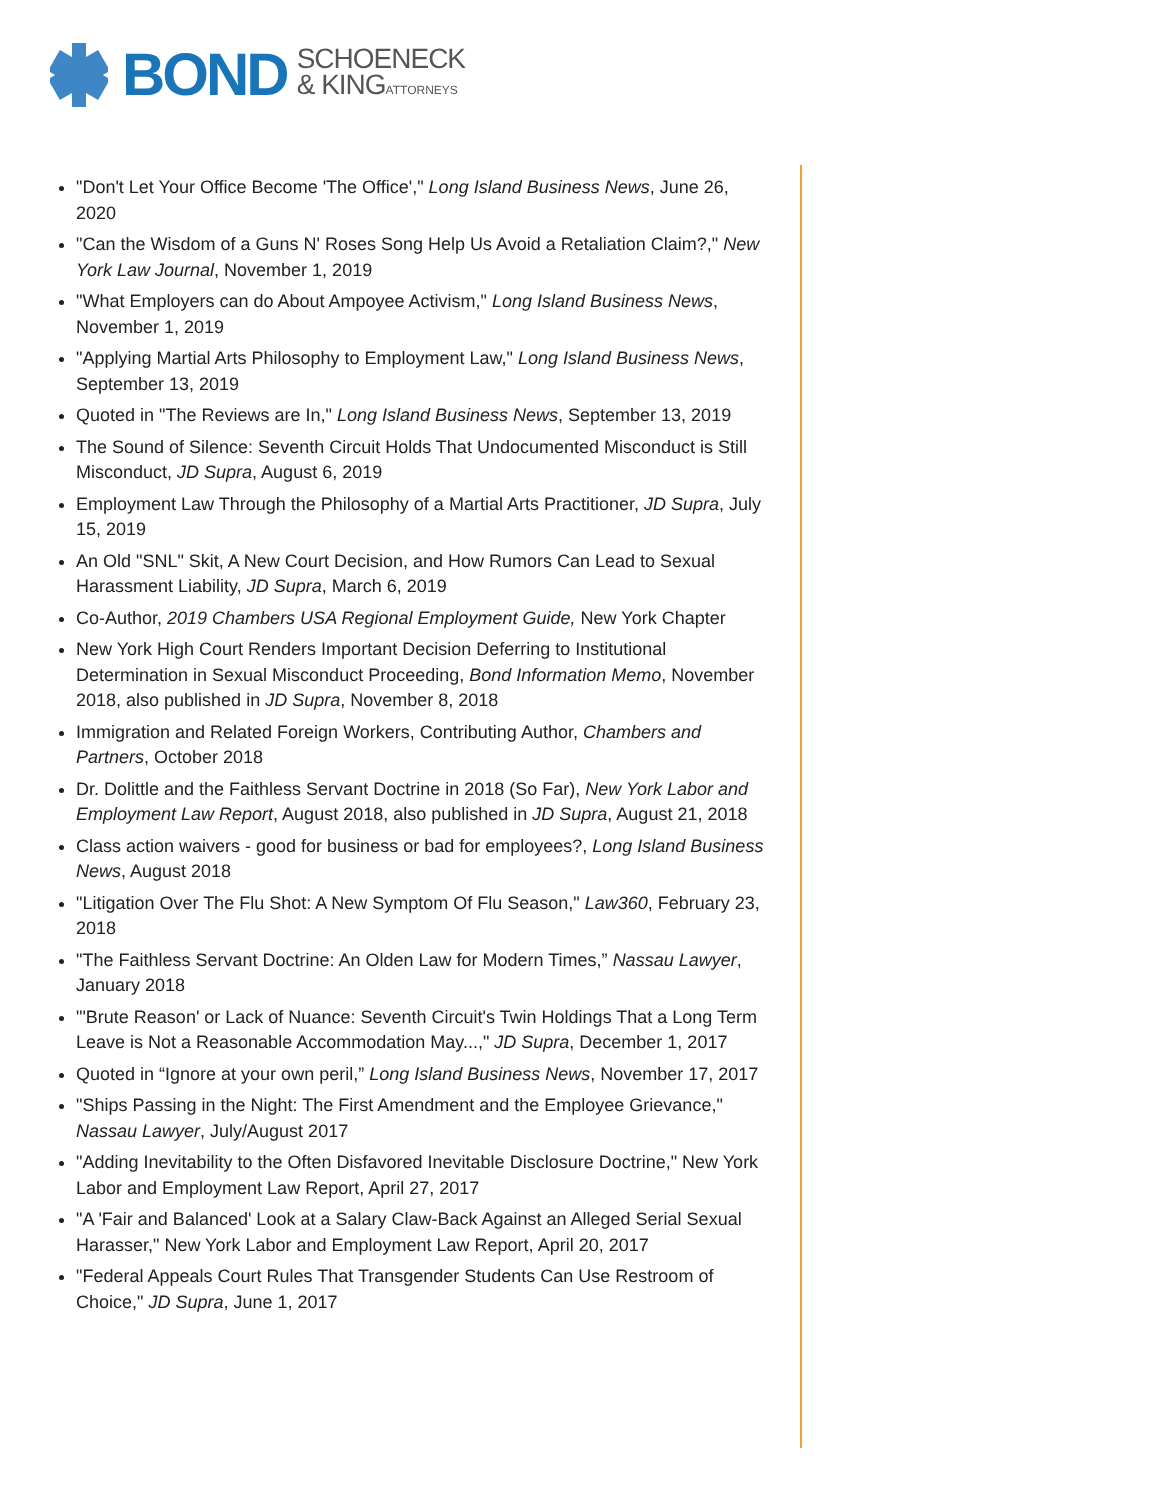BOND
SCHOENECK
& KINGATTORNEYS
"Don't Let Your Office Become 'The Office'," Long Island Business News, June 26, 2020
"Can the Wisdom of a Guns N' Roses Song Help Us Avoid a Retaliation Claim?," New York Law Journal, November 1, 2019
"What Employers can do About Ampoyee Activism," Long Island Business News, November 1, 2019
"Applying Martial Arts Philosophy to Employment Law," Long Island Business News, September 13, 2019
Quoted in "The Reviews are In," Long Island Business News, September 13, 2019
The Sound of Silence: Seventh Circuit Holds That Undocumented Misconduct is Still Misconduct, JD Supra, August 6, 2019
Employment Law Through the Philosophy of a Martial Arts Practitioner, JD Supra, July 15, 2019
An Old "SNL" Skit, A New Court Decision, and How Rumors Can Lead to Sexual Harassment Liability, JD Supra, March 6, 2019
Co-Author, 2019 Chambers USA Regional Employment Guide, New York Chapter
New York High Court Renders Important Decision Deferring to Institutional Determination in Sexual Misconduct Proceeding, Bond Information Memo, November 2018, also published in JD Supra, November 8, 2018
Immigration and Related Foreign Workers, Contributing Author, Chambers and Partners, October 2018
Dr. Dolittle and the Faithless Servant Doctrine in 2018 (So Far), New York Labor and Employment Law Report, August 2018, also published in JD Supra, August 21, 2018
Class action waivers - good for business or bad for employees?, Long Island Business News, August 2018
"Litigation Over The Flu Shot: A New Symptom Of Flu Season," Law360, February 23, 2018
"The Faithless Servant Doctrine: An Olden Law for Modern Times,” Nassau Lawyer, January 2018
"'Brute Reason' or Lack of Nuance: Seventh Circuit's Twin Holdings That a Long Term Leave is Not a Reasonable Accommodation May...," JD Supra, December 1, 2017
Quoted in “Ignore at your own peril,” Long Island Business News, November 17, 2017
"Ships Passing in the Night: The First Amendment and the Employee Grievance," Nassau Lawyer, July/August 2017
"Adding Inevitability to the Often Disfavored Inevitable Disclosure Doctrine," New York Labor and Employment Law Report, April 27, 2017
"A 'Fair and Balanced' Look at a Salary Claw-Back Against an Alleged Serial Sexual Harasser," New York Labor and Employment Law Report, April 20, 2017
"Federal Appeals Court Rules That Transgender Students Can Use Restroom of Choice," JD Supra, June 1, 2017